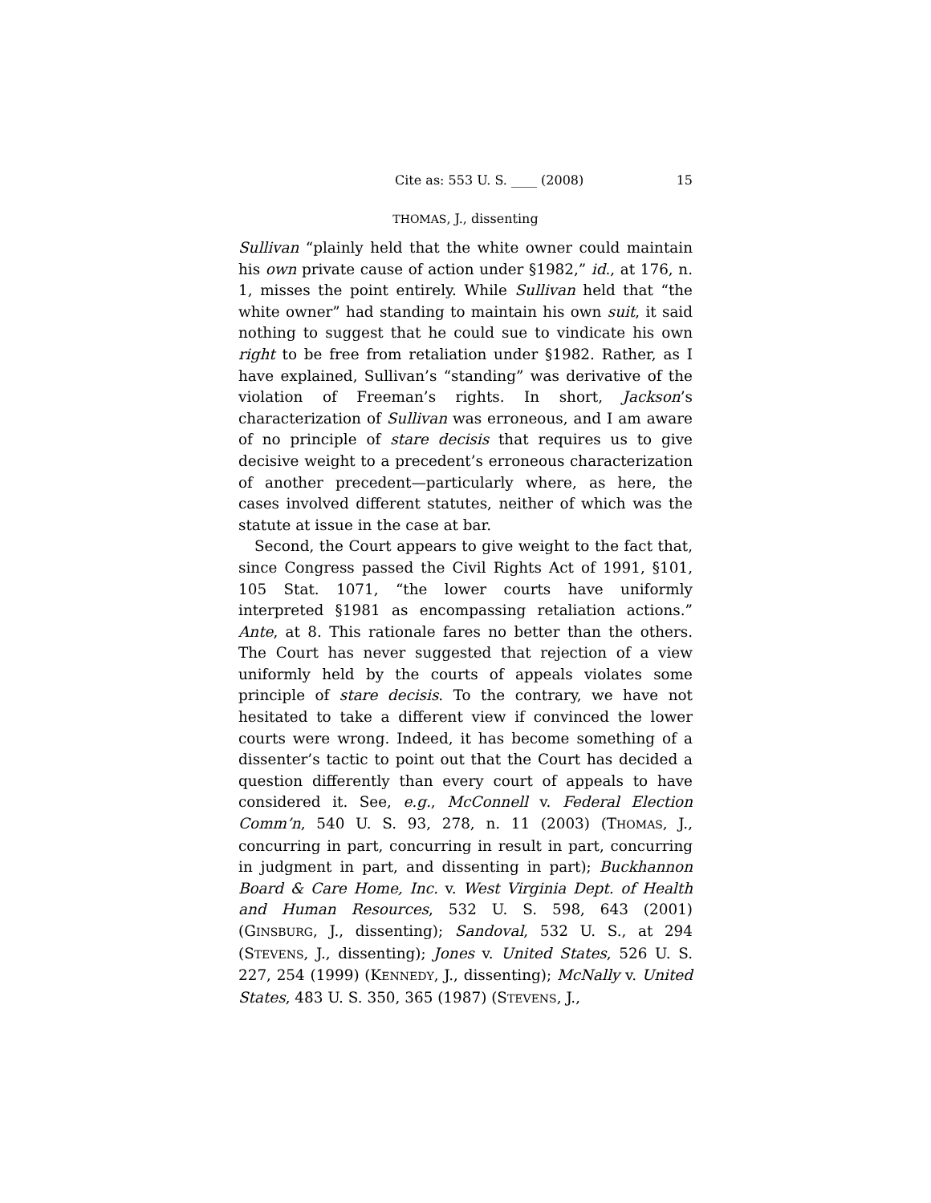Cite as: 553 U. S. ____ (2008) 15
THOMAS, J., dissenting
Sullivan “plainly held that the white owner could maintain his own private cause of action under §1982,” id., at 176, n. 1, misses the point entirely. While Sullivan held that “the white owner” had standing to maintain his own suit, it said nothing to suggest that he could sue to vindicate his own right to be free from retaliation under §1982. Rather, as I have explained, Sullivan’s “standing” was derivative of the violation of Freeman’s rights. In short, Jackson’s characterization of Sullivan was erroneous, and I am aware of no principle of stare decisis that requires us to give decisive weight to a precedent’s erroneous characterization of another precedent—particularly where, as here, the cases involved different statutes, neither of which was the statute at issue in the case at bar.
Second, the Court appears to give weight to the fact that, since Congress passed the Civil Rights Act of 1991, §101, 105 Stat. 1071, “the lower courts have uniformly interpreted §1981 as encompassing retaliation actions.” Ante, at 8. This rationale fares no better than the others. The Court has never suggested that rejection of a view uniformly held by the courts of appeals violates some principle of stare decisis. To the contrary, we have not hesitated to take a different view if convinced the lower courts were wrong. Indeed, it has become something of a dissenter’s tactic to point out that the Court has decided a question differently than every court of appeals to have considered it. See, e.g., McConnell v. Federal Election Comm’n, 540 U. S. 93, 278, n. 11 (2003) (THOMAS, J., concurring in part, concurring in result in part, concurring in judgment in part, and dissenting in part); Buckhannon Board & Care Home, Inc. v. West Virginia Dept. of Health and Human Resources, 532 U. S. 598, 643 (2001) (GINSBURG, J., dissenting); Sandoval, 532 U. S., at 294 (STEVENS, J., dissenting); Jones v. United States, 526 U. S. 227, 254 (1999) (KENNEDY, J., dissenting); McNally v. United States, 483 U. S. 350, 365 (1987) (STEVENS, J.,